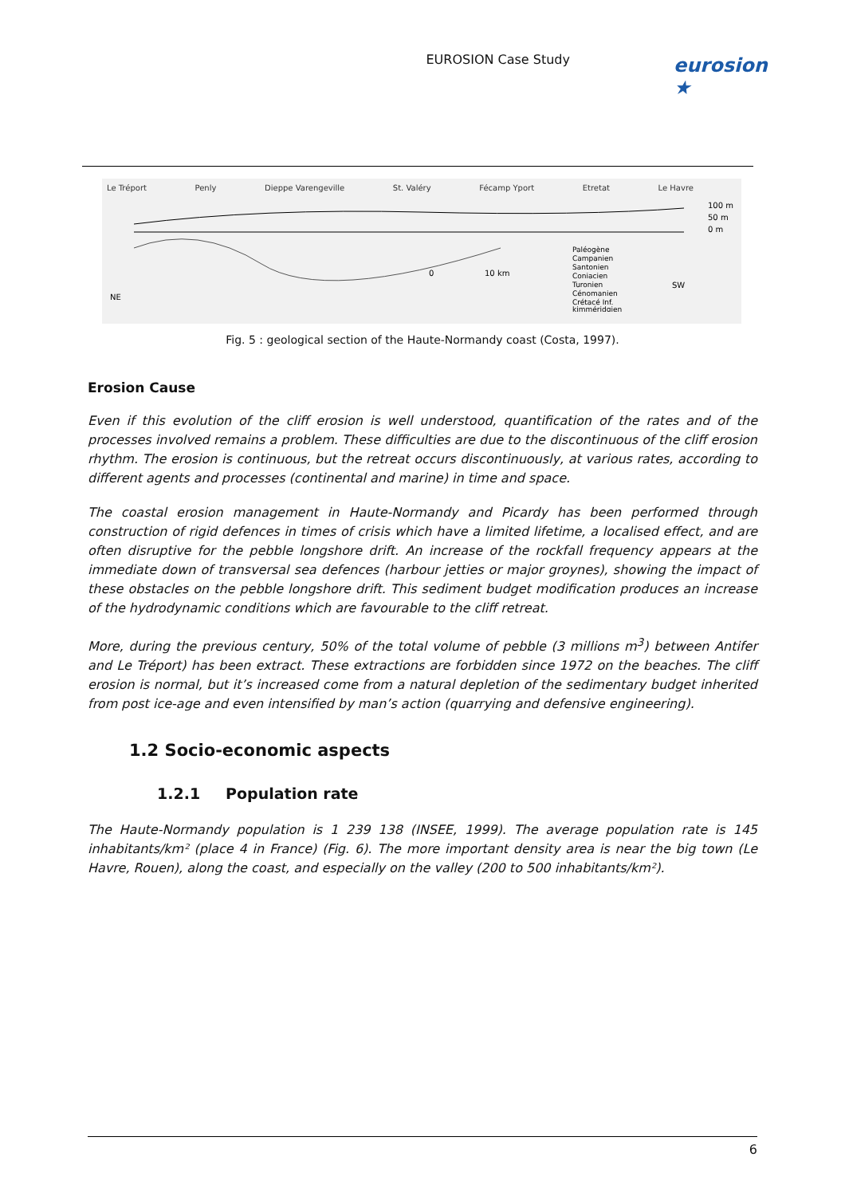EUROSION Case Study
eurosion ★
Le Tréport Penly Dieppe Varengeville St. Valéry Fécamp Yport Etretat Le Havre
100 m
50 m
0 m
NE
SW
0
10 km
Paléogène
Campanien
Santonien
Coniacien
Turonien
Cénomanien
Crétacé Inf.
kimméridgien
Fig. 5 : geological section of the Haute-Normandy coast (Costa, 1997).
Erosion Cause
Even if this evolution of the cliff erosion is well understood, quantification of the rates and of the processes involved remains a problem. These difficulties are due to the discontinuous of the cliff erosion rhythm. The erosion is continuous, but the retreat occurs discontinuously, at various rates, according to different agents and processes (continental and marine) in time and space.
The coastal erosion management in Haute-Normandy and Picardy has been performed through construction of rigid defences in times of crisis which have a limited lifetime, a localised effect, and are often disruptive for the pebble longshore drift. An increase of the rockfall frequency appears at the immediate down of transversal sea defences (harbour jetties or major groynes), showing the impact of these obstacles on the pebble longshore drift. This sediment budget modification produces an increase of the hydrodynamic conditions which are favourable to the cliff retreat.
More, during the previous century, 50% of the total volume of pebble (3 millions m<sup>3</sup>) between Antifer and Le Tréport) has been extract. These extractions are forbidden since 1972 on the beaches. The cliff erosion is normal, but it’s increased come from a natural depletion of the sedimentary budget inherited from post ice-age and even intensified by man’s action (quarrying and defensive engineering).
1.2 Socio-economic aspects
1.2.1 Population rate
The Haute-Normandy population is 1 239 138 (INSEE, 1999). The average population rate is 145 inhabitants/km² (place 4 in France) (Fig. 6). The more important density area is near the big town (Le Havre, Rouen), along the coast, and especially on the valley (200 to 500 inhabitants/km²).
6